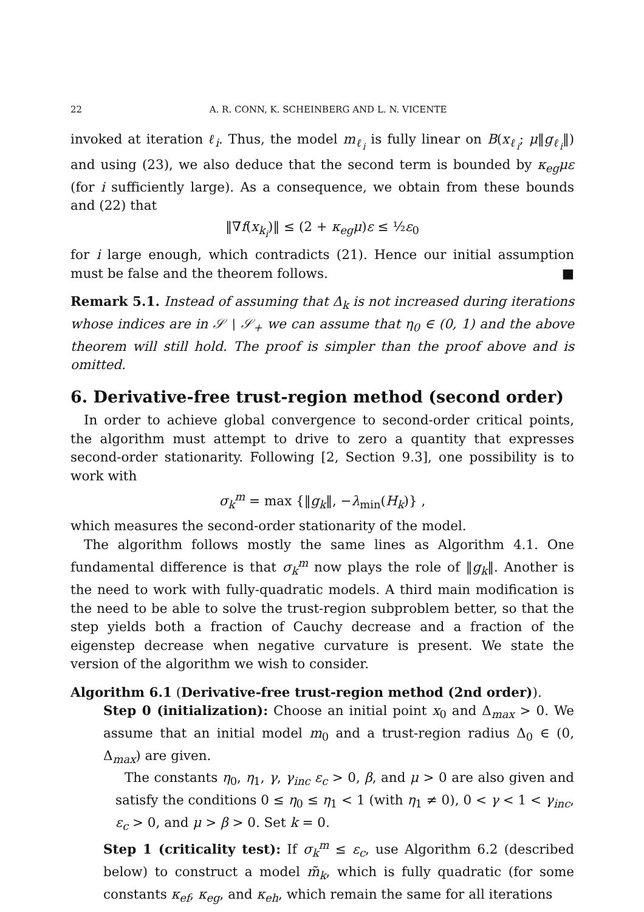22 A. R. CONN, K. SCHEINBERG AND L. N. VICENTE
invoked at iteration ℓ<sub>i</sub>. Thus, the model m<sub>ℓ<sub>i</sub></sub> is fully linear on B(x<sub>ℓ<sub>i</sub></sub>; μ‖g<sub>ℓ<sub>i</sub></sub>‖) and using (23), we also deduce that the second term is bounded by κ<sub>eg</sub>με (for i sufficiently large). As a consequence, we obtain from these bounds and (22) that
‖∇f(x<sub>k<sub>i</sub></sub>)‖ ≤ (2 + κ<sub>eg</sub>μ)ε ≤ ½ε<sub>0</sub>
for i large enough, which contradicts (21). Hence our initial assumption must be false and the theorem follows. ■
Remark 5.1. Instead of assuming that Δ<sub>k</sub> is not increased during iterations whose indices are in 𝒮 ∖ 𝒮<sub>+</sub> we can assume that η<sub>0</sub> ∈ (0, 1) and the above theorem will still hold. The proof is simpler than the proof above and is omitted.
6. Derivative-free trust-region method (second order)
In order to achieve global convergence to second-order critical points, the algorithm must attempt to drive to zero a quantity that expresses second-order stationarity. Following [2, Section 9.3], one possibility is to work with
σ<sub>k</sub><sup>m</sup> = max {‖g<sub>k</sub>‖, −λ<sub>min</sub>(H<sub>k</sub>)} ,
which measures the second-order stationarity of the model.
The algorithm follows mostly the same lines as Algorithm 4.1. One fundamental difference is that σ<sub>k</sub><sup>m</sup> now plays the role of ‖g<sub>k</sub>‖. Another is the need to work with fully-quadratic models. A third main modification is the need to be able to solve the trust-region subproblem better, so that the step yields both a fraction of Cauchy decrease and a fraction of the eigenstep decrease when negative curvature is present. We state the version of the algorithm we wish to consider.
Algorithm 6.1 (Derivative-free trust-region method (2nd order)).
Step 0 (initialization): Choose an initial point x<sub>0</sub> and Δ<sub>max</sub> > 0. We assume that an initial model m<sub>0</sub> and a trust-region radius Δ<sub>0</sub> ∈ (0, Δ<sub>max</sub>) are given.
The constants η<sub>0</sub>, η<sub>1</sub>, γ, γ<sub>inc</sub> ε<sub>c</sub> > 0, β, and μ > 0 are also given and satisfy the conditions 0 ≤ η<sub>0</sub> ≤ η<sub>1</sub> < 1 (with η<sub>1</sub> ≠ 0), 0 < γ < 1 < γ<sub>inc</sub>, ε<sub>c</sub> > 0, and μ > β > 0. Set k = 0.
Step 1 (criticality test): If σ<sub>k</sub><sup>m</sup> ≤ ε<sub>c</sub>, use Algorithm 6.2 (described below) to construct a model m̃<sub>k</sub>, which is fully quadratic (for some constants κ<sub>ef</sub>, κ<sub>eg</sub>, and κ<sub>eh</sub>, which remain the same for all iterations